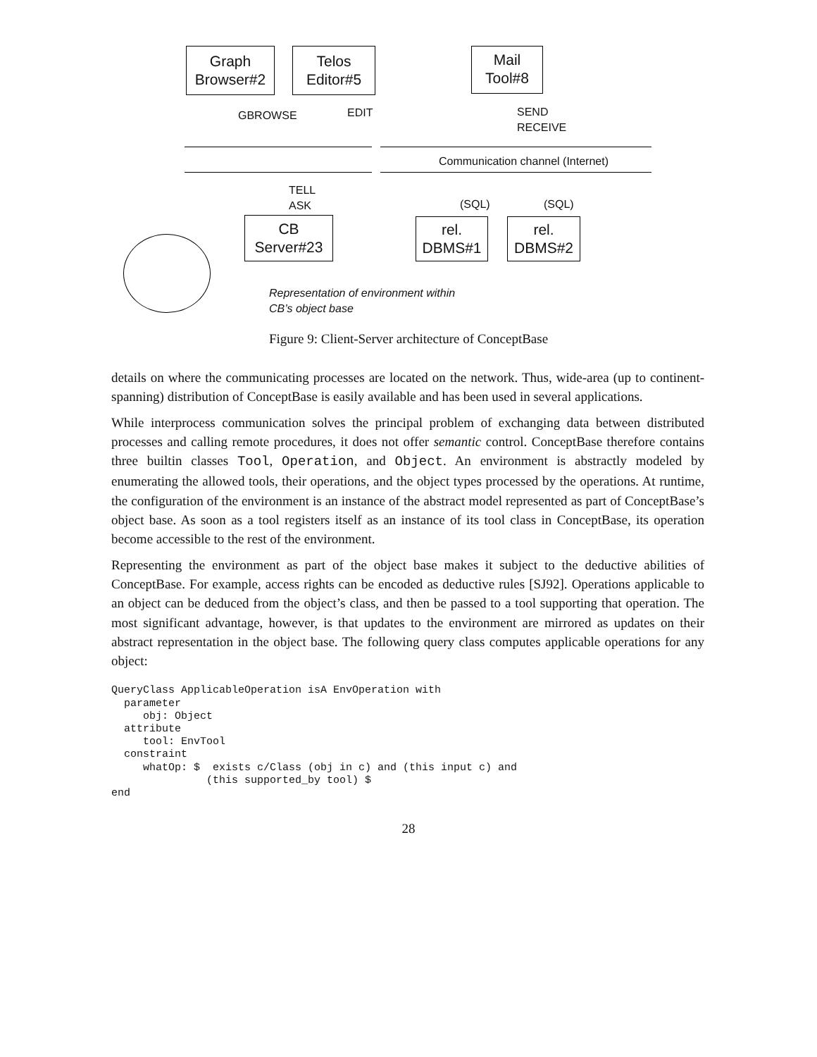Graph
Browser#2
Telos
Editor#5
Mail
Tool#8
GBROWSE EDIT
SEND
RECEIVE
Communication channel (Internet)
TELL
ASK
(SQL) (SQL)
CB
Server#23
rel.
DBMS#1
rel.
DBMS#2
Representation of environment within
CB’s object base
Figure 9: Client-Server architecture of ConceptBase
details on where the communicating processes are located on the network. Thus, wide-area (up to continent-spanning) distribution of ConceptBase is easily available and has been used in several applications.
While interprocess communication solves the principal problem of exchanging data between distributed processes and calling remote procedures, it does not offer semantic control. ConceptBase therefore contains three builtin classes Tool, Operation, and Object. An environment is abstractly modeled by enumerating the allowed tools, their operations, and the object types processed by the operations. At runtime, the configuration of the environment is an instance of the abstract model represented as part of ConceptBase’s object base. As soon as a tool registers itself as an instance of its tool class in ConceptBase, its operation become accessible to the rest of the environment.
Representing the environment as part of the object base makes it subject to the deductive abilities of ConceptBase. For example, access rights can be encoded as deductive rules [SJ92]. Operations applicable to an object can be deduced from the object’s class, and then be passed to a tool supporting that operation. The most significant advantage, however, is that updates to the environment are mirrored as updates on their abstract representation in the object base. The following query class computes applicable operations for any object:
QueryClass ApplicableOperation isA EnvOperation with
  parameter
     obj: Object
  attribute
     tool: EnvTool
  constraint
     whatOp: $  exists c/Class (obj in c) and (this input c) and
               (this supported_by tool) $
end
28